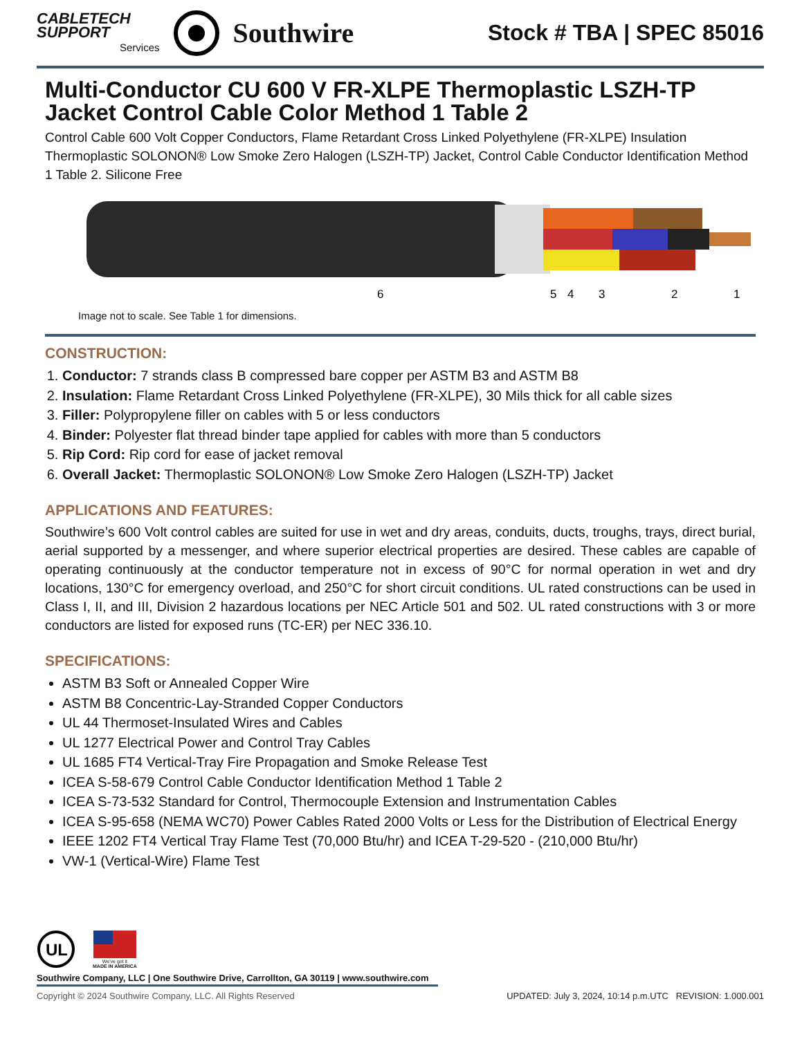CABLETECH
SUPPORT
Services
Southwire
Stock # TBA | SPEC 85016
Multi-Conductor CU 600 V FR-XLPE Thermoplastic LSZH-TP Jacket Control Cable Color Method 1 Table 2
Control Cable 600 Volt Copper Conductors, Flame Retardant Cross Linked Polyethylene (FR-XLPE) Insulation Thermoplastic SOLONON® Low Smoke Zero Halogen (LSZH-TP) Jacket, Control Cable Conductor Identification Method 1 Table 2. Silicone Free
6
5
4
3
2
1
Image not to scale. See Table 1 for dimensions.
CONSTRUCTION:
1. Conductor: 7 strands class B compressed bare copper per ASTM B3 and ASTM B8
2. Insulation: Flame Retardant Cross Linked Polyethylene (FR-XLPE), 30 Mils thick for all cable sizes
3. Filler: Polypropylene filler on cables with 5 or less conductors
4. Binder: Polyester flat thread binder tape applied for cables with more than 5 conductors
5. Rip Cord: Rip cord for ease of jacket removal
6. Overall Jacket: Thermoplastic SOLONON® Low Smoke Zero Halogen (LSZH-TP) Jacket
APPLICATIONS AND FEATURES:
Southwire’s 600 Volt control cables are suited for use in wet and dry areas, conduits, ducts, troughs, trays, direct burial, aerial supported by a messenger, and where superior electrical properties are desired. These cables are capable of operating continuously at the conductor temperature not in excess of 90°C for normal operation in wet and dry locations, 130°C for emergency overload, and 250°C for short circuit conditions. UL rated constructions can be used in Class I, II, and III, Division 2 hazardous locations per NEC Article 501 and 502. UL rated constructions with 3 or more conductors are listed for exposed runs (TC-ER) per NEC 336.10.
SPECIFICATIONS:
ASTM B3 Soft or Annealed Copper Wire
ASTM B8 Concentric-Lay-Stranded Copper Conductors
UL 44 Thermoset-Insulated Wires and Cables
UL 1277 Electrical Power and Control Tray Cables
UL 1685 FT4 Vertical-Tray Fire Propagation and Smoke Release Test
ICEA S-58-679 Control Cable Conductor Identification Method 1 Table 2
ICEA S-73-532 Standard for Control, Thermocouple Extension and Instrumentation Cables
ICEA S-95-658 (NEMA WC70) Power Cables Rated 2000 Volts or Less for the Distribution of Electrical Energy
IEEE 1202 FT4 Vertical Tray Flame Test (70,000 Btu/hr) and ICEA T-29-520 - (210,000 Btu/hr)
VW-1 (Vertical-Wire) Flame Test
UL
We've got it
MADE IN AMERICA
Southwire Company, LLC | One Southwire Drive, Carrollton, GA 30119 | www.southwire.com
Copyright © 2024 Southwire Company, LLC. All Rights Reserved UPDATED: July 3, 2024, 10:14 p.m.UTC REVISION: 1.000.001